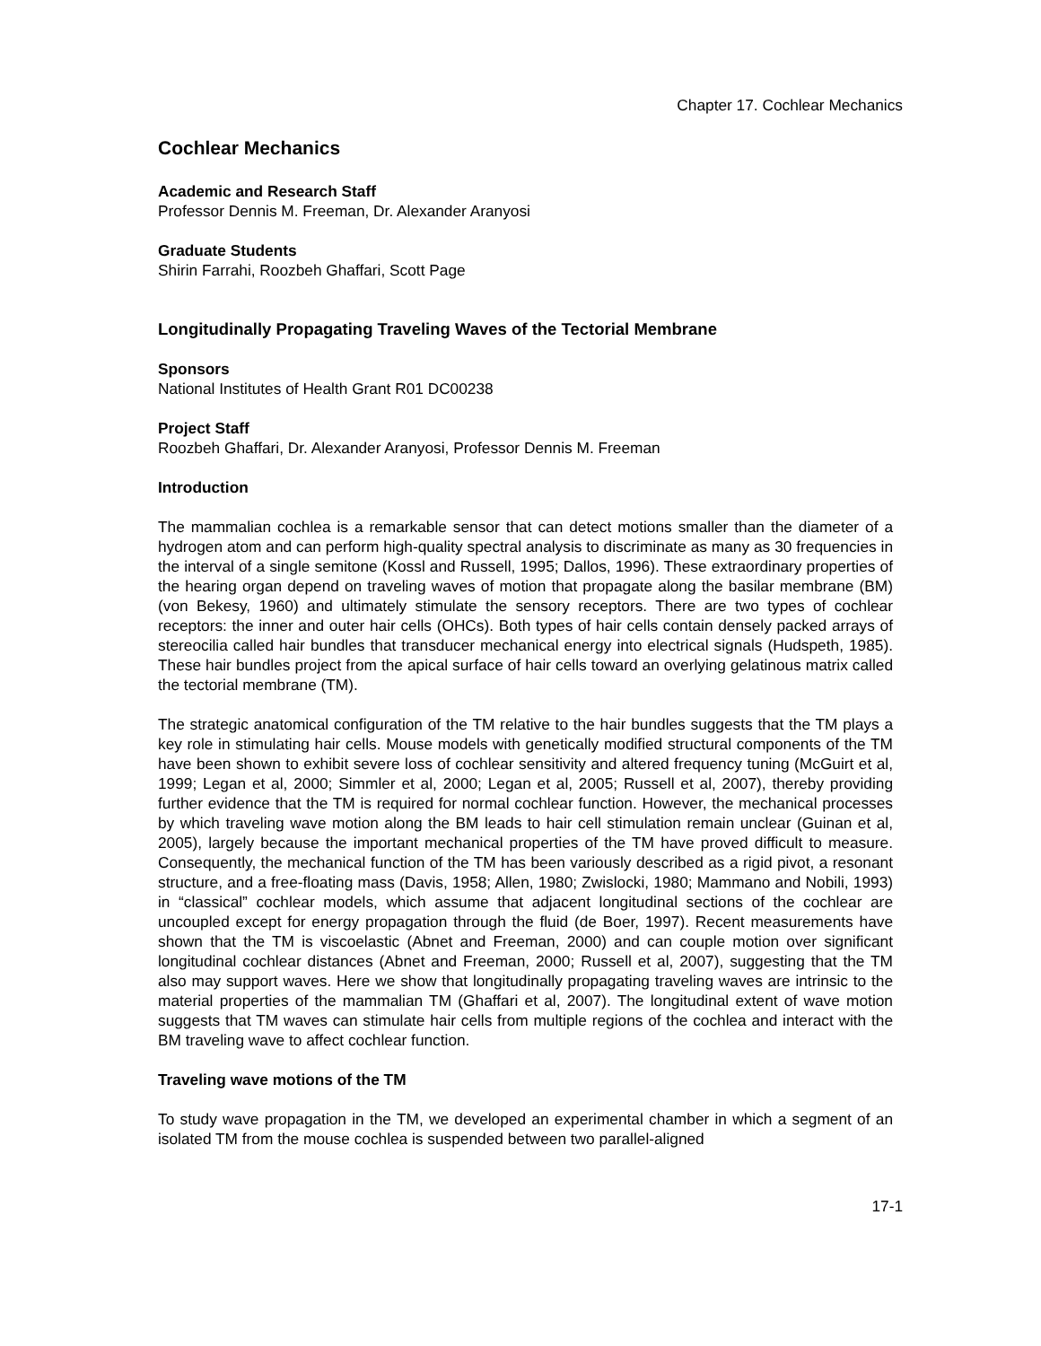Chapter 17. Cochlear Mechanics
Cochlear Mechanics
Academic and Research Staff
Professor Dennis M. Freeman, Dr. Alexander Aranyosi
Graduate Students
Shirin Farrahi, Roozbeh Ghaffari, Scott Page
Longitudinally Propagating Traveling Waves of the Tectorial Membrane
Sponsors
National Institutes of Health Grant R01 DC00238
Project Staff
Roozbeh Ghaffari, Dr. Alexander Aranyosi, Professor Dennis M. Freeman
Introduction
The mammalian cochlea is a remarkable sensor that can detect motions smaller than the diameter of a hydrogen atom and can perform high-quality spectral analysis to discriminate as many as 30 frequencies in the interval of a single semitone (Kossl and Russell, 1995; Dallos, 1996). These extraordinary properties of the hearing organ depend on traveling waves of motion that propagate along the basilar membrane (BM) (von Bekesy, 1960) and ultimately stimulate the sensory receptors. There are two types of cochlear receptors: the inner and outer hair cells (OHCs). Both types of hair cells contain densely packed arrays of stereocilia called hair bundles that transducer mechanical energy into electrical signals (Hudspeth, 1985). These hair bundles project from the apical surface of hair cells toward an overlying gelatinous matrix called the tectorial membrane (TM).
The strategic anatomical configuration of the TM relative to the hair bundles suggests that the TM plays a key role in stimulating hair cells. Mouse models with genetically modified structural components of the TM have been shown to exhibit severe loss of cochlear sensitivity and altered frequency tuning (McGuirt et al, 1999; Legan et al, 2000; Simmler et al, 2000; Legan et al, 2005; Russell et al, 2007), thereby providing further evidence that the TM is required for normal cochlear function. However, the mechanical processes by which traveling wave motion along the BM leads to hair cell stimulation remain unclear (Guinan et al, 2005), largely because the important mechanical properties of the TM have proved difficult to measure. Consequently, the mechanical function of the TM has been variously described as a rigid pivot, a resonant structure, and a free-floating mass (Davis, 1958; Allen, 1980; Zwislocki, 1980; Mammano and Nobili, 1993) in “classical” cochlear models, which assume that adjacent longitudinal sections of the cochlear are uncoupled except for energy propagation through the fluid (de Boer, 1997). Recent measurements have shown that the TM is viscoelastic (Abnet and Freeman, 2000) and can couple motion over significant longitudinal cochlear distances (Abnet and Freeman, 2000; Russell et al, 2007), suggesting that the TM also may support waves. Here we show that longitudinally propagating traveling waves are intrinsic to the material properties of the mammalian TM (Ghaffari et al, 2007). The longitudinal extent of wave motion suggests that TM waves can stimulate hair cells from multiple regions of the cochlea and interact with the BM traveling wave to affect cochlear function.
Traveling wave motions of the TM
To study wave propagation in the TM, we developed an experimental chamber in which a segment of an isolated TM from the mouse cochlea is suspended between two parallel-aligned
17-1